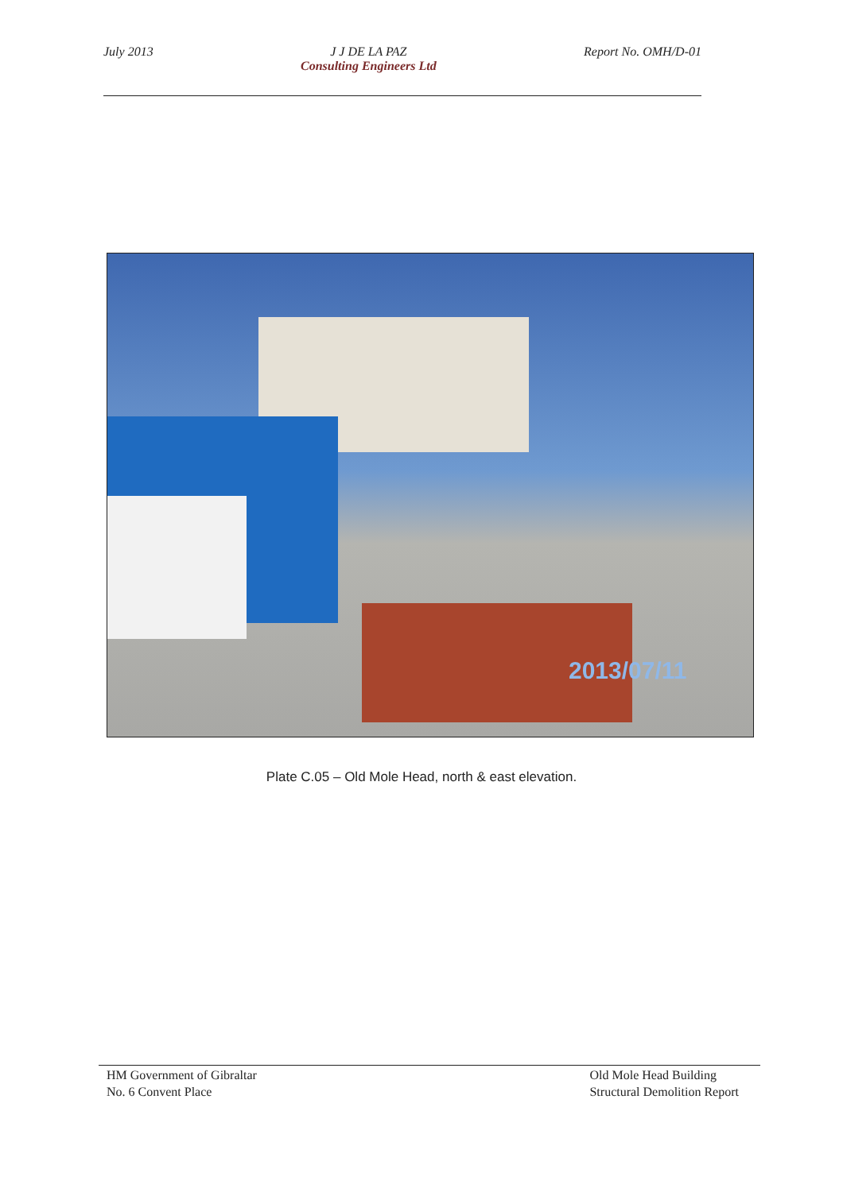July 2013 J J DE LA PAZ
Consulting Engineers Ltd
Report No. OMH/D-01
2013/07/11
Plate C.05 – Old Mole Head, north & east elevation.
HM Government of Gibraltar
No. 6 Convent Place
Old Mole Head Building
Structural Demolition Report